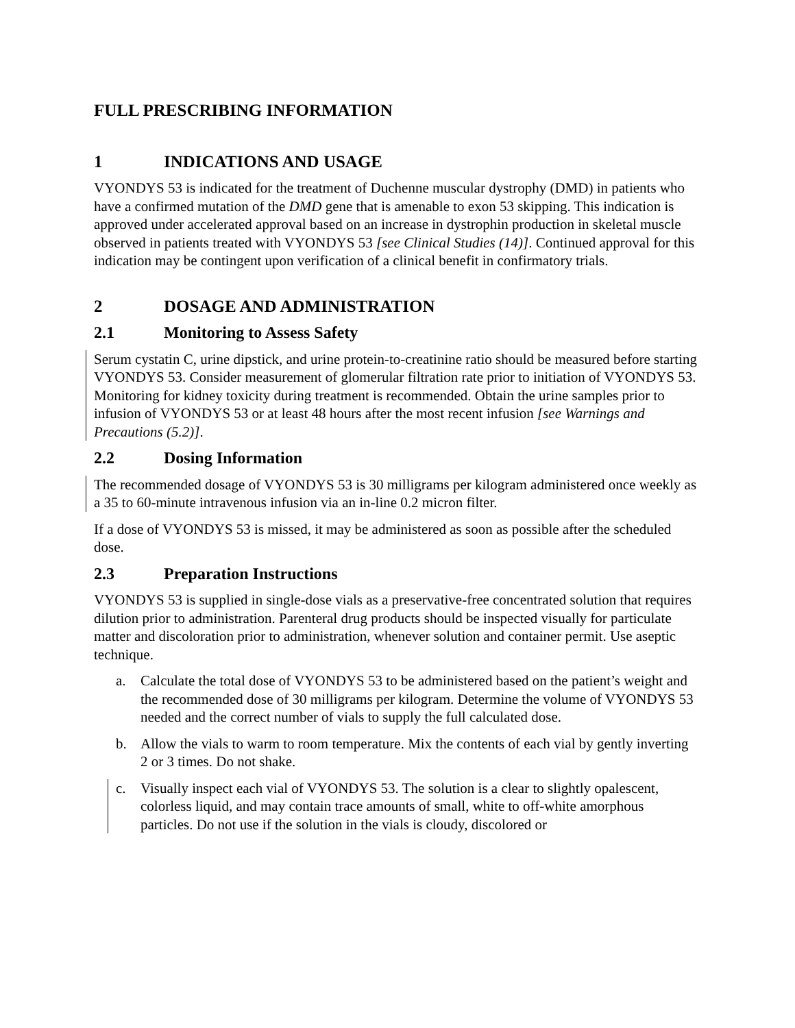FULL PRESCRIBING INFORMATION
1 INDICATIONS AND USAGE
VYONDYS 53 is indicated for the treatment of Duchenne muscular dystrophy (DMD) in patients who have a confirmed mutation of the DMD gene that is amenable to exon 53 skipping. This indication is approved under accelerated approval based on an increase in dystrophin production in skeletal muscle observed in patients treated with VYONDYS 53 [see Clinical Studies (14)]. Continued approval for this indication may be contingent upon verification of a clinical benefit in confirmatory trials.
2 DOSAGE AND ADMINISTRATION
2.1 Monitoring to Assess Safety
Serum cystatin C, urine dipstick, and urine protein-to-creatinine ratio should be measured before starting VYONDYS 53. Consider measurement of glomerular filtration rate prior to initiation of VYONDYS 53. Monitoring for kidney toxicity during treatment is recommended. Obtain the urine samples prior to infusion of VYONDYS 53 or at least 48 hours after the most recent infusion [see Warnings and Precautions (5.2)].
2.2 Dosing Information
The recommended dosage of VYONDYS 53 is 30 milligrams per kilogram administered once weekly as a 35 to 60-minute intravenous infusion via an in-line 0.2 micron filter.
If a dose of VYONDYS 53 is missed, it may be administered as soon as possible after the scheduled dose.
2.3 Preparation Instructions
VYONDYS 53 is supplied in single-dose vials as a preservative-free concentrated solution that requires dilution prior to administration. Parenteral drug products should be inspected visually for particulate matter and discoloration prior to administration, whenever solution and container permit. Use aseptic technique.
a. Calculate the total dose of VYONDYS 53 to be administered based on the patient’s weight and the recommended dose of 30 milligrams per kilogram. Determine the volume of VYONDYS 53 needed and the correct number of vials to supply the full calculated dose.
b. Allow the vials to warm to room temperature. Mix the contents of each vial by gently inverting 2 or 3 times. Do not shake.
c. Visually inspect each vial of VYONDYS 53. The solution is a clear to slightly opalescent, colorless liquid, and may contain trace amounts of small, white to off-white amorphous particles. Do not use if the solution in the vials is cloudy, discolored or